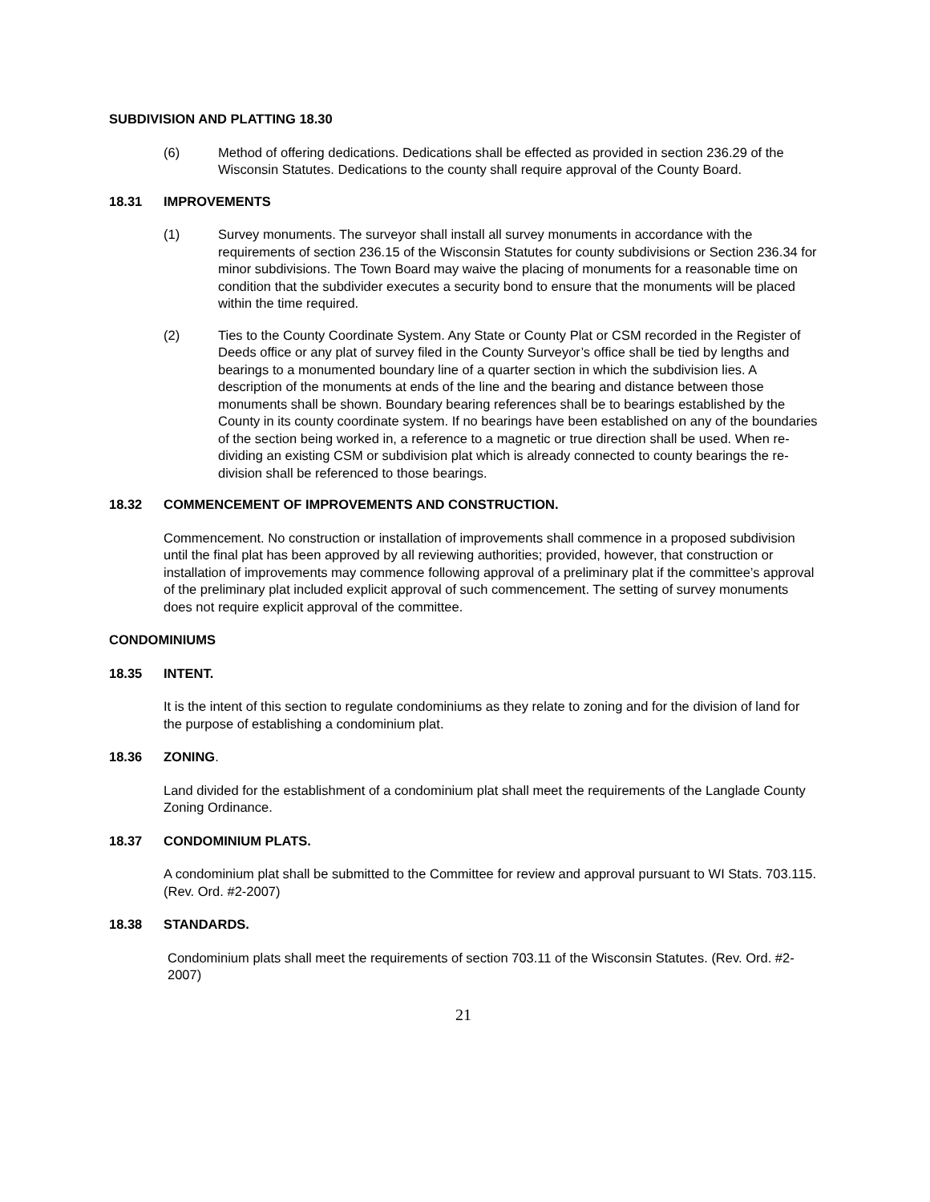SUBDIVISION AND PLATTING 18.30
(6) Method of offering dedications. Dedications shall be effected as provided in section 236.29 of the Wisconsin Statutes. Dedications to the county shall require approval of the County Board.
18.31 IMPROVEMENTS
(1) Survey monuments. The surveyor shall install all survey monuments in accordance with the requirements of section 236.15 of the Wisconsin Statutes for county subdivisions or Section 236.34 for minor subdivisions. The Town Board may waive the placing of monuments for a reasonable time on condition that the subdivider executes a security bond to ensure that the monuments will be placed within the time required.
(2) Ties to the County Coordinate System. Any State or County Plat or CSM recorded in the Register of Deeds office or any plat of survey filed in the County Surveyor’s office shall be tied by lengths and bearings to a monumented boundary line of a quarter section in which the subdivision lies. A description of the monuments at ends of the line and the bearing and distance between those monuments shall be shown. Boundary bearing references shall be to bearings established by the County in its county coordinate system. If no bearings have been established on any of the boundaries of the section being worked in, a reference to a magnetic or true direction shall be used. When re-dividing an existing CSM or subdivision plat which is already connected to county bearings the re-division shall be referenced to those bearings.
18.32 COMMENCEMENT OF IMPROVEMENTS AND CONSTRUCTION.
Commencement. No construction or installation of improvements shall commence in a proposed subdivision until the final plat has been approved by all reviewing authorities; provided, however, that construction or installation of improvements may commence following approval of a preliminary plat if the committee’s approval of the preliminary plat included explicit approval of such commencement. The setting of survey monuments does not require explicit approval of the committee.
CONDOMINIUMS
18.35 INTENT.
It is the intent of this section to regulate condominiums as they relate to zoning and for the division of land for the purpose of establishing a condominium plat.
18.36 ZONING.
Land divided for the establishment of a condominium plat shall meet the requirements of the Langlade County Zoning Ordinance.
18.37 CONDOMINIUM PLATS.
A condominium plat shall be submitted to the Committee for review and approval pursuant to WI Stats. 703.115. (Rev. Ord. #2-2007)
18.38 STANDARDS.
Condominium plats shall meet the requirements of section 703.11 of the Wisconsin Statutes. (Rev. Ord. #2-2007)
21